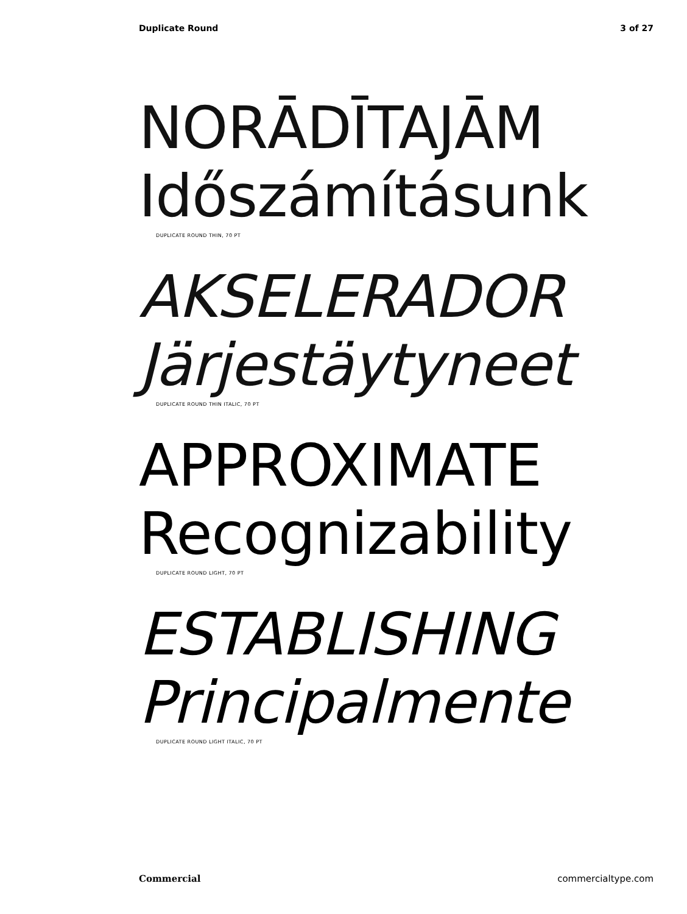Duplicate Round 3 of 27
NORĀDĪTAJĀM
Időszámításunk
DUPLICATE ROUND THIN, 70 PT
AKSELERADOR
Järjestäytyneet
DUPLICATE ROUND THIN ITALIC, 70 PT
APPROXIMATE
Recognizability
DUPLICATE ROUND LIGHT, 70 PT
ESTABLISHING
Principalmente
DUPLICATE ROUND LIGHT ITALIC, 70 PT
Commercial commercialtype.com